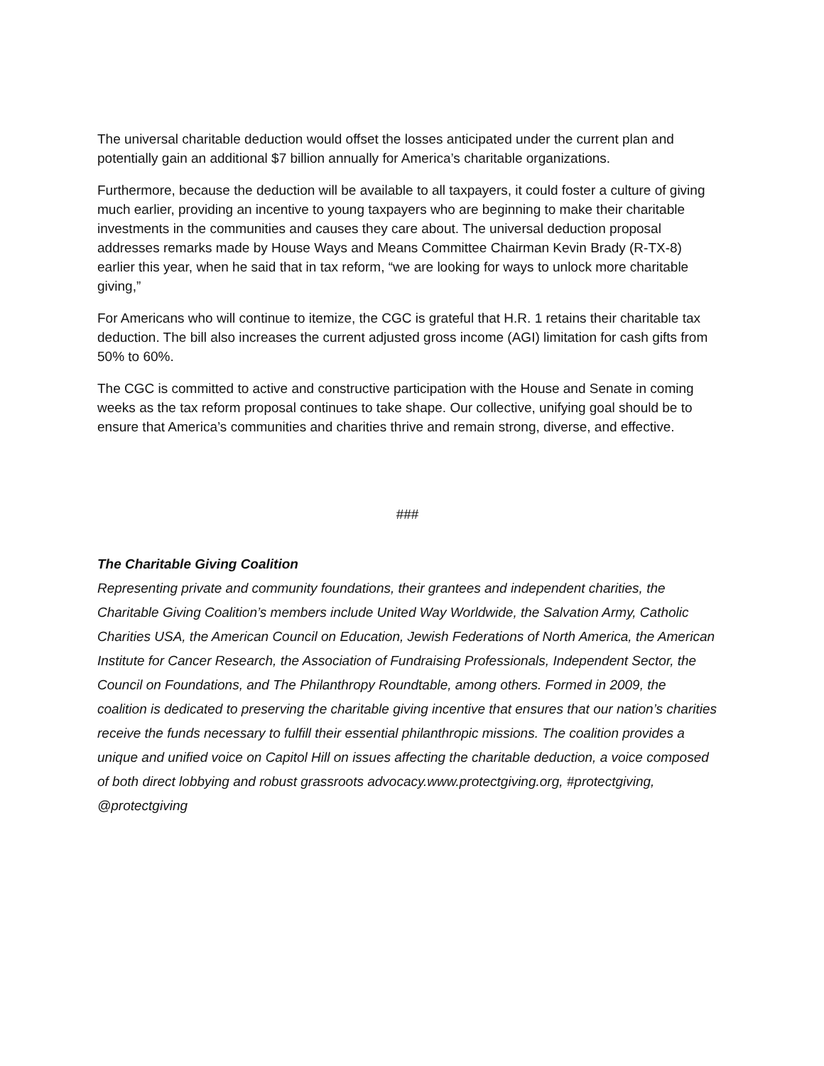The universal charitable deduction would offset the losses anticipated under the current plan and potentially gain an additional $7 billion annually for America’s charitable organizations.
Furthermore, because the deduction will be available to all taxpayers, it could foster a culture of giving much earlier, providing an incentive to young taxpayers who are beginning to make their charitable investments in the communities and causes they care about. The universal deduction proposal addresses remarks made by House Ways and Means Committee Chairman Kevin Brady (R-TX-8) earlier this year, when he said that in tax reform, “we are looking for ways to unlock more charitable giving,”
For Americans who will continue to itemize, the CGC is grateful that H.R. 1 retains their charitable tax deduction. The bill also increases the current adjusted gross income (AGI) limitation for cash gifts from 50% to 60%.
The CGC is committed to active and constructive participation with the House and Senate in coming weeks as the tax reform proposal continues to take shape. Our collective, unifying goal should be to ensure that America’s communities and charities thrive and remain strong, diverse, and effective.
###
The Charitable Giving Coalition
Representing private and community foundations, their grantees and independent charities, the Charitable Giving Coalition’s members include United Way Worldwide, the Salvation Army, Catholic Charities USA, the American Council on Education, Jewish Federations of North America, the American Institute for Cancer Research, the Association of Fundraising Professionals, Independent Sector, the Council on Foundations, and The Philanthropy Roundtable, among others. Formed in 2009, the coalition is dedicated to preserving the charitable giving incentive that ensures that our nation’s charities receive the funds necessary to fulfill their essential philanthropic missions. The coalition provides a unique and unified voice on Capitol Hill on issues affecting the charitable deduction, a voice composed of both direct lobbying and robust grassroots advocacy.www.protectgiving.org, #protectgiving, @protectgiving